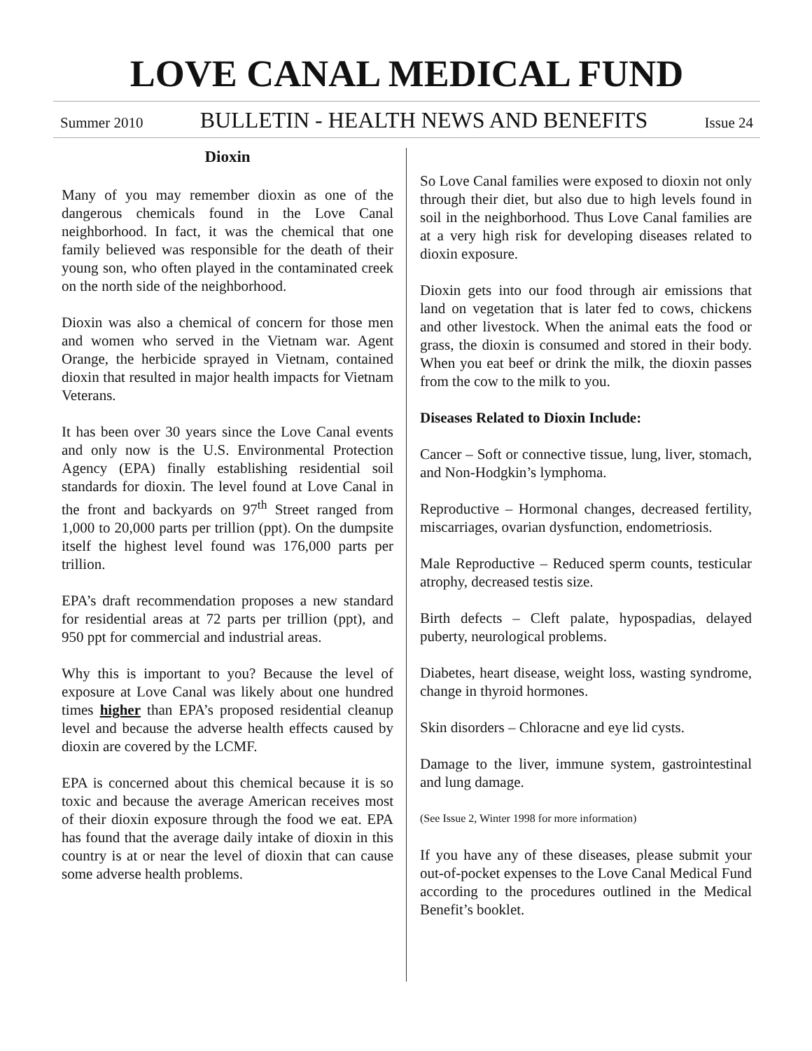LOVE CANAL MEDICAL FUND
Summer 2010 BULLETIN - HEALTH NEWS AND BENEFITS Issue 24
Dioxin
Many of you may remember dioxin as one of the dangerous chemicals found in the Love Canal neighborhood. In fact, it was the chemical that one family believed was responsible for the death of their young son, who often played in the contaminated creek on the north side of the neighborhood.
Dioxin was also a chemical of concern for those men and women who served in the Vietnam war. Agent Orange, the herbicide sprayed in Vietnam, contained dioxin that resulted in major health impacts for Vietnam Veterans.
It has been over 30 years since the Love Canal events and only now is the U.S. Environmental Protection Agency (EPA) finally establishing residential soil standards for dioxin. The level found at Love Canal in the front and backyards on 97<sup>th</sup> Street ranged from 1,000 to 20,000 parts per trillion (ppt). On the dumpsite itself the highest level found was 176,000 parts per trillion.
EPA’s draft recommendation proposes a new standard for residential areas at 72 parts per trillion (ppt), and 950 ppt for commercial and industrial areas.
Why this is important to you? Because the level of exposure at Love Canal was likely about one hundred times higher than EPA’s proposed residential cleanup level and because the adverse health effects caused by dioxin are covered by the LCMF.
EPA is concerned about this chemical because it is so toxic and because the average American receives most of their dioxin exposure through the food we eat. EPA has found that the average daily intake of dioxin in this country is at or near the level of dioxin that can cause some adverse health problems.
So Love Canal families were exposed to dioxin not only through their diet, but also due to high levels found in soil in the neighborhood. Thus Love Canal families are at a very high risk for developing diseases related to dioxin exposure.
Dioxin gets into our food through air emissions that land on vegetation that is later fed to cows, chickens and other livestock. When the animal eats the food or grass, the dioxin is consumed and stored in their body. When you eat beef or drink the milk, the dioxin passes from the cow to the milk to you.
Diseases Related to Dioxin Include:
Cancer – Soft or connective tissue, lung, liver, stomach, and Non-Hodgkin’s lymphoma.
Reproductive – Hormonal changes, decreased fertility, miscarriages, ovarian dysfunction, endometriosis.
Male Reproductive – Reduced sperm counts, testicular atrophy, decreased testis size.
Birth defects – Cleft palate, hypospadias, delayed puberty, neurological problems.
Diabetes, heart disease, weight loss, wasting syndrome, change in thyroid hormones.
Skin disorders – Chloracne and eye lid cysts.
Damage to the liver, immune system, gastrointestinal and lung damage.
(See Issue 2, Winter 1998 for more information)
If you have any of these diseases, please submit your out-of-pocket expenses to the Love Canal Medical Fund according to the procedures outlined in the Medical Benefit’s booklet.